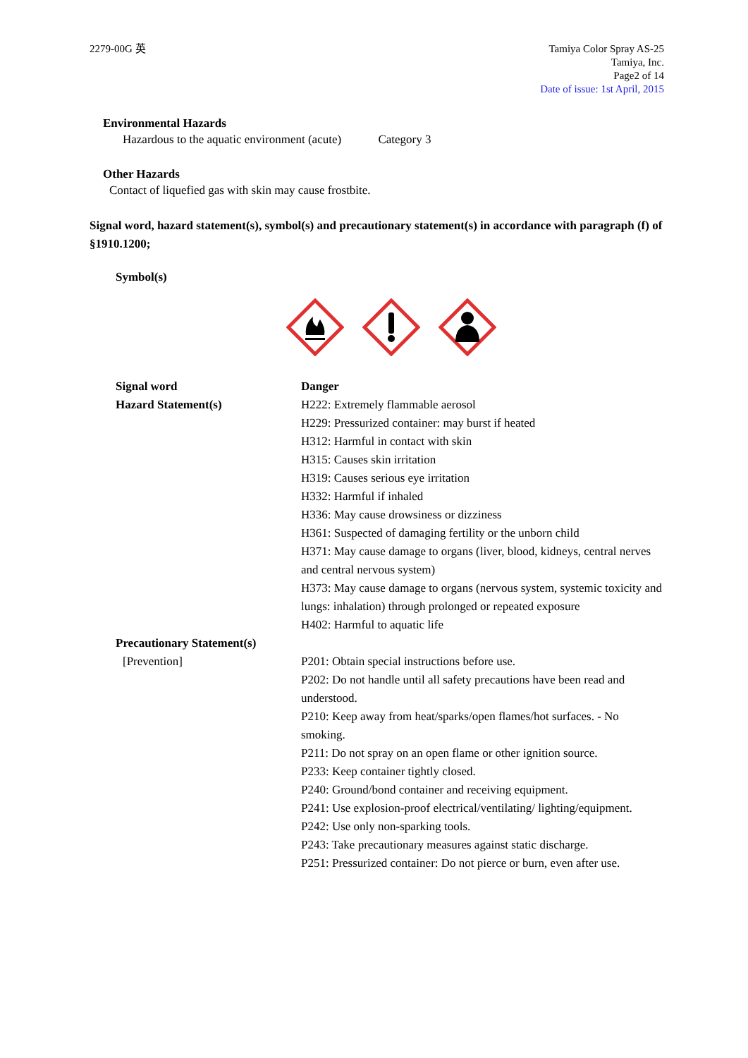2279-00G 英 Tamiya Color Spray AS-25
Tamiya, Inc.
Page2 of 14
Date of issue: 1st April, 2015
Environmental Hazards
Hazardous to the aquatic environment (acute) Category 3
Other Hazards
Contact of liquefied gas with skin may cause frostbite.
Signal word, hazard statement(s), symbol(s) and precautionary statement(s) in accordance with paragraph (f) of §1910.1200;
Symbol(s)
Signal word
Hazard Statement(s)
Danger
H222: Extremely flammable aerosol
H229: Pressurized container: may burst if heated
H312: Harmful in contact with skin
H315: Causes skin irritation
H319: Causes serious eye irritation
H332: Harmful if inhaled
H336: May cause drowsiness or dizziness
H361: Suspected of damaging fertility or the unborn child
H371: May cause damage to organs (liver, blood, kidneys, central nerves and central nervous system)
H373: May cause damage to organs (nervous system, systemic toxicity and lungs: inhalation) through prolonged or repeated exposure
H402: Harmful to aquatic life
Precautionary Statement(s)
[Prevention]
P201: Obtain special instructions before use.
P202: Do not handle until all safety precautions have been read and understood.
P210: Keep away from heat/sparks/open flames/hot surfaces. - No smoking.
P211: Do not spray on an open flame or other ignition source.
P233: Keep container tightly closed.
P240: Ground/bond container and receiving equipment.
P241: Use explosion-proof electrical/ventilating/ lighting/equipment.
P242: Use only non-sparking tools.
P243: Take precautionary measures against static discharge.
P251: Pressurized container: Do not pierce or burn, even after use.